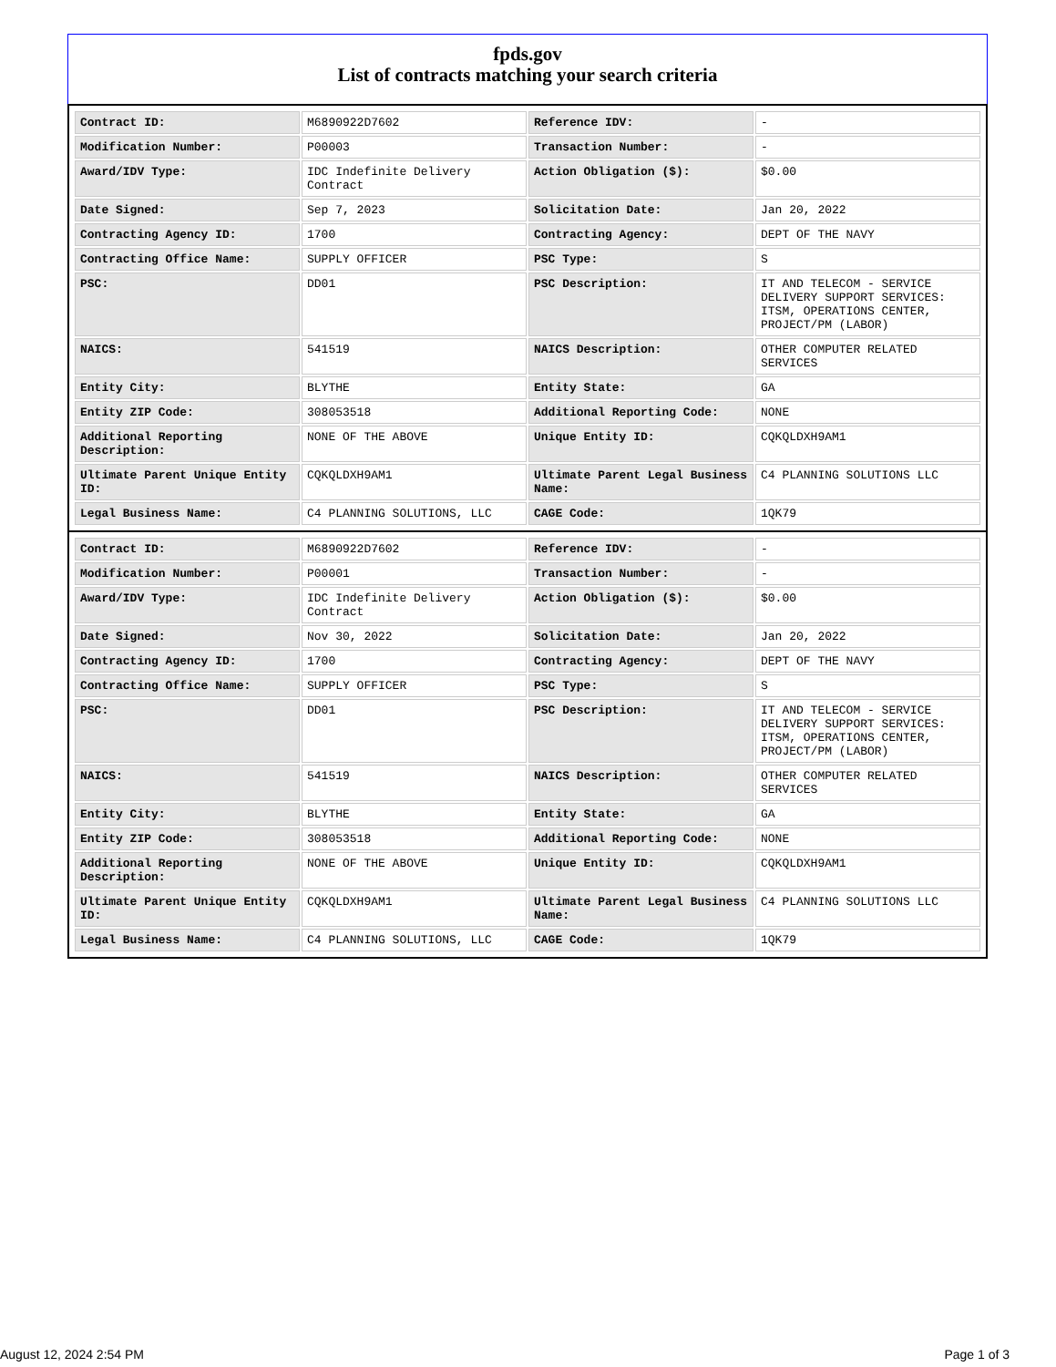fpds.gov
List of contracts matching your search criteria
| Contract ID: | M6890922D7602 | Reference IDV: | - |
| Modification Number: | P00003 | Transaction Number: | - |
| Award/IDV Type: | IDC Indefinite Delivery Contract | Action Obligation ($): | $0.00 |
| Date Signed: | Sep 7, 2023 | Solicitation Date: | Jan 20, 2022 |
| Contracting Agency ID: | 1700 | Contracting Agency: | DEPT OF THE NAVY |
| Contracting Office Name: | SUPPLY OFFICER | PSC Type: | S |
| PSC: | DD01 | PSC Description: | IT AND TELECOM - SERVICE DELIVERY SUPPORT SERVICES: ITSM, OPERATIONS CENTER, PROJECT/PM (LABOR) |
| NAICS: | 541519 | NAICS Description: | OTHER COMPUTER RELATED SERVICES |
| Entity City: | BLYTHE | Entity State: | GA |
| Entity ZIP Code: | 308053518 | Additional Reporting Code: | NONE |
| Additional Reporting Description: | NONE OF THE ABOVE | Unique Entity ID: | CQKQLDXH9AM1 |
| Ultimate Parent Unique Entity ID: | CQKQLDXH9AM1 | Ultimate Parent Legal Business Name: | C4 PLANNING SOLUTIONS LLC |
| Legal Business Name: | C4 PLANNING SOLUTIONS, LLC | CAGE Code: | 1QK79 |
| Contract ID: | M6890922D7602 | Reference IDV: | - |
| Modification Number: | P00001 | Transaction Number: | - |
| Award/IDV Type: | IDC Indefinite Delivery Contract | Action Obligation ($): | $0.00 |
| Date Signed: | Nov 30, 2022 | Solicitation Date: | Jan 20, 2022 |
| Contracting Agency ID: | 1700 | Contracting Agency: | DEPT OF THE NAVY |
| Contracting Office Name: | SUPPLY OFFICER | PSC Type: | S |
| PSC: | DD01 | PSC Description: | IT AND TELECOM - SERVICE DELIVERY SUPPORT SERVICES: ITSM, OPERATIONS CENTER, PROJECT/PM (LABOR) |
| NAICS: | 541519 | NAICS Description: | OTHER COMPUTER RELATED SERVICES |
| Entity City: | BLYTHE | Entity State: | GA |
| Entity ZIP Code: | 308053518 | Additional Reporting Code: | NONE |
| Additional Reporting Description: | NONE OF THE ABOVE | Unique Entity ID: | CQKQLDXH9AM1 |
| Ultimate Parent Unique Entity ID: | CQKQLDXH9AM1 | Ultimate Parent Legal Business Name: | C4 PLANNING SOLUTIONS LLC |
| Legal Business Name: | C4 PLANNING SOLUTIONS, LLC | CAGE Code: | 1QK79 |
August 12, 2024 2:54 PM Page 1 of 3